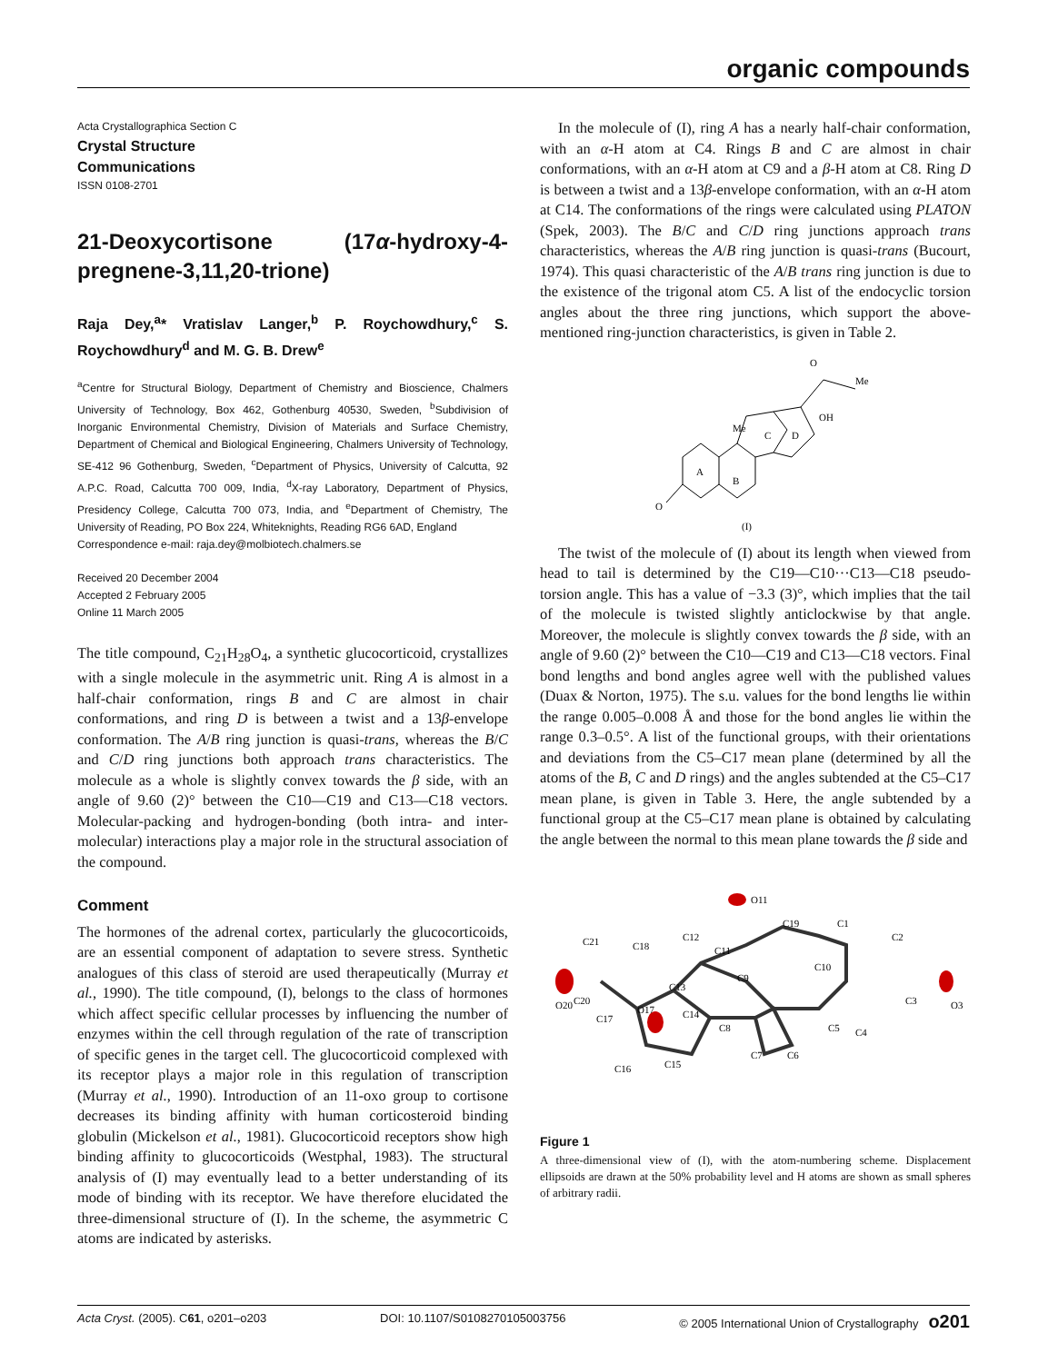organic compounds
Acta Crystallographica Section C
Crystal Structure
Communications
ISSN 0108-2701
21-Deoxycortisone (17α-hydroxy-4-pregnene-3,11,20-trione)
Raja Dey,<sup>a</sup>* Vratislav Langer,<sup>b</sup> P. Roychowdhury,<sup>c</sup> S. Roychowdhury<sup>d</sup> and M. G. B. Drew<sup>e</sup>
<sup>a</sup> Centre for Structural Biology, Department of Chemistry and Bioscience, Chalmers University of Technology, Box 462, Gothenburg 40530, Sweden, <sup>b</sup>Subdivision of Inorganic Environmental Chemistry, Division of Materials and Surface Chemistry, Department of Chemical and Biological Engineering, Chalmers University of Technology, SE-412 96 Gothenburg, Sweden, <sup>c</sup>Department of Physics, University of Calcutta, 92 A.P.C. Road, Calcutta 700 009, India, <sup>d</sup>X-ray Laboratory, Department of Physics, Presidency College, Calcutta 700 073, India, and <sup>e</sup>Department of Chemistry, The University of Reading, PO Box 224, Whiteknights, Reading RG6 6AD, England
Correspondence e-mail: raja.dey@molbiotech.chalmers.se
Received 20 December 2004
Accepted 2 February 2005
Online 11 March 2005
The title compound, C<sub>21</sub>H<sub>28</sub>O<sub>4</sub>, a synthetic glucocorticoid, crystallizes with a single molecule in the asymmetric unit. Ring A is almost in a half-chair conformation, rings B and C are almost in chair conformations, and ring D is between a twist and a 13β-envelope conformation. The A/B ring junction is quasi-trans, whereas the B/C and C/D ring junctions both approach trans characteristics. The molecule as a whole is slightly convex towards the β side, with an angle of 9.60 (2)° between the C10—C19 and C13—C18 vectors. Molecular-packing and hydrogen-bonding (both intra- and inter-molecular) interactions play a major role in the structural association of the compound.
Comment
The hormones of the adrenal cortex, particularly the glucocorticoids, are an essential component of adaptation to severe stress. Synthetic analogues of this class of steroid are used therapeutically (Murray et al., 1990). The title compound, (I), belongs to the class of hormones which affect specific cellular processes by influencing the number of enzymes within the cell through regulation of the rate of transcription of specific genes in the target cell. The glucocorticoid complexed with its receptor plays a major role in this regulation of transcription (Murray et al., 1990). Introduction of an 11-oxo group to cortisone decreases its binding affinity with human corticosteroid binding globulin (Mickelson et al., 1981). Glucocorticoid receptors show high binding affinity to glucocorticoids (Westphal, 1983). The structural analysis of (I) may eventually lead to a better understanding of its mode of binding with its receptor. We have therefore elucidated the three-dimensional structure of (I). In the scheme, the asymmetric C atoms are indicated by asterisks.
In the molecule of (I), ring A has a nearly half-chair conformation, with an α-H atom at C4. Rings B and C are almost in chair conformations, with an α-H atom at C9 and a β-H atom at C8. Ring D is between a twist and a 13β-envelope conformation, with an α-H atom at C14. The conformations of the rings were calculated using PLATON (Spek, 2003). The B/C and C/D ring junctions approach trans characteristics, whereas the A/B ring junction is quasi-trans (Bucourt, 1974). This quasi characteristic of the A/B trans ring junction is due to the existence of the trigonal atom C5. A list of the endocyclic torsion angles about the three ring junctions, which support the above-mentioned ring-junction characteristics, is given in Table 2.
O
A
B
C
D
OH
Me
O
Me
(I)
The twist of the molecule of (I) about its length when viewed from head to tail is determined by the C19—C10···C13—C18 pseudo-torsion angle. This has a value of −3.3 (3)°, which implies that the tail of the molecule is twisted slightly anticlockwise by that angle. Moreover, the molecule is slightly convex towards the β side, with an angle of 9.60 (2)° between the C10—C19 and C13—C18 vectors. Final bond lengths and bond angles agree well with the published values (Duax & Norton, 1975). The s.u. values for the bond lengths lie within the range 0.005–0.008 Å and those for the bond angles lie within the range 0.3–0.5°. A list of the functional groups, with their orientations and deviations from the C5–C17 mean plane (determined by all the atoms of the B, C and D rings) and the angles subtended at the C5–C17 mean plane, is given in Table 3. Here, the angle subtended by a functional group at the C5–C17 mean plane is obtained by calculating the angle between the normal to this mean plane towards the β side and
O20
O3
O11
C21
C19
C1
C2
C3
C4
C5
C6
C7
C8
C9
C10
C11
C12
C13
C14
C15
C16
C17
C18
C20
O17
Figure 1
A three-dimensional view of (I), with the atom-numbering scheme. Displacement ellipsoids are drawn at the 50% probability level and H atoms are shown as small spheres of arbitrary radii.
Acta Cryst. (2005). C61, o201–o203 DOI: 10.1107/S0108270105003756 © 2005 International Union of Crystallography o201